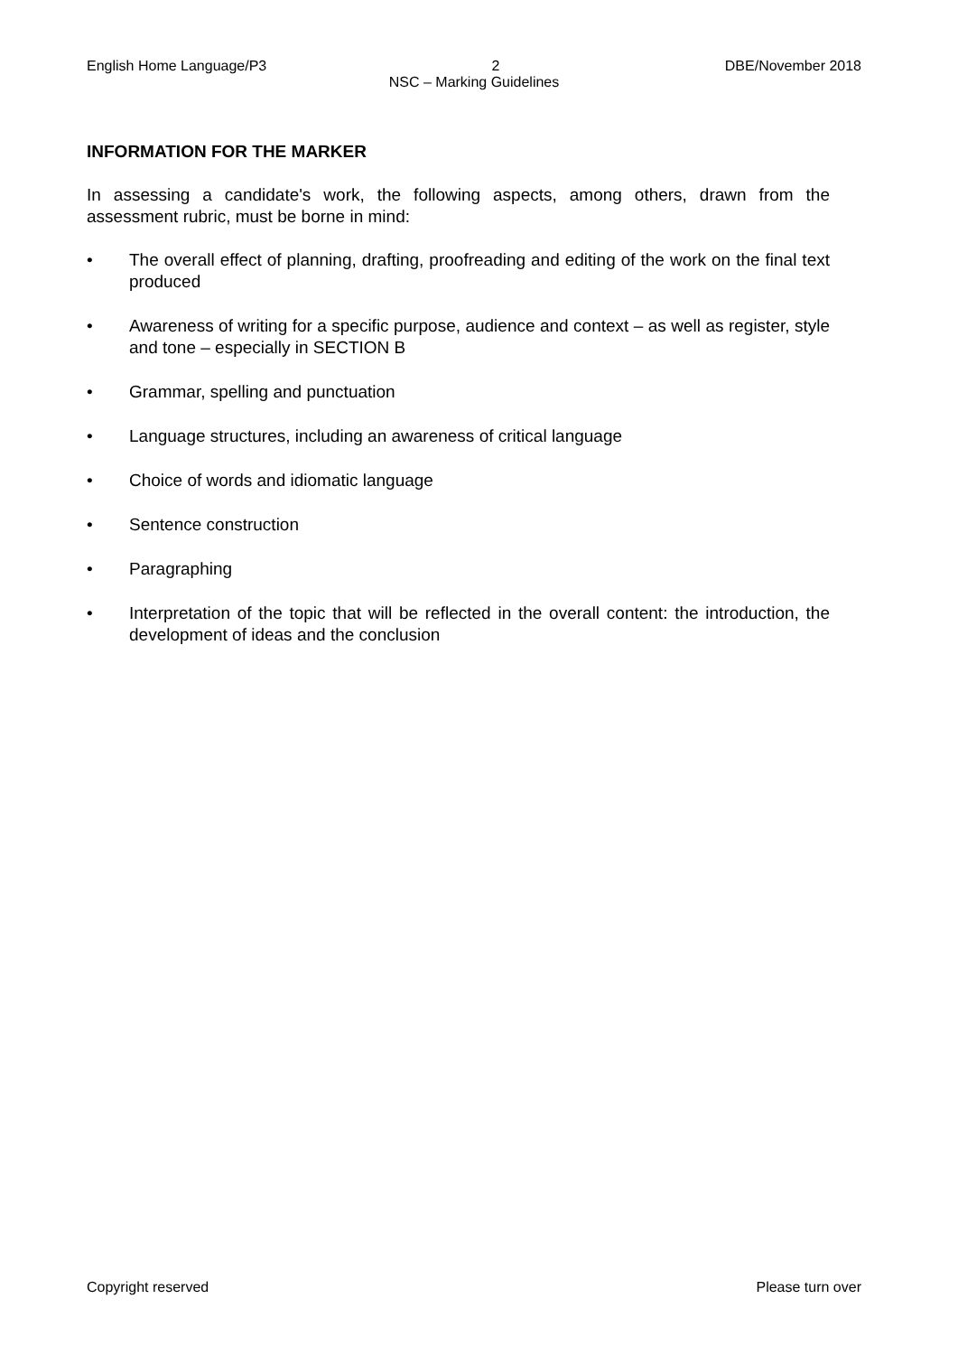English Home Language/P3 2 DBE/November 2018
NSC – Marking Guidelines
INFORMATION FOR THE MARKER
In assessing a candidate's work, the following aspects, among others, drawn from the assessment rubric, must be borne in mind:
• The overall effect of planning, drafting, proofreading and editing of the work on the final text produced
• Awareness of writing for a specific purpose, audience and context – as well as register, style and tone – especially in SECTION B
• Grammar, spelling and punctuation
• Language structures, including an awareness of critical language
• Choice of words and idiomatic language
• Sentence construction
• Paragraphing
• Interpretation of the topic that will be reflected in the overall content: the introduction, the development of ideas and the conclusion
Copyright reserved Please turn over